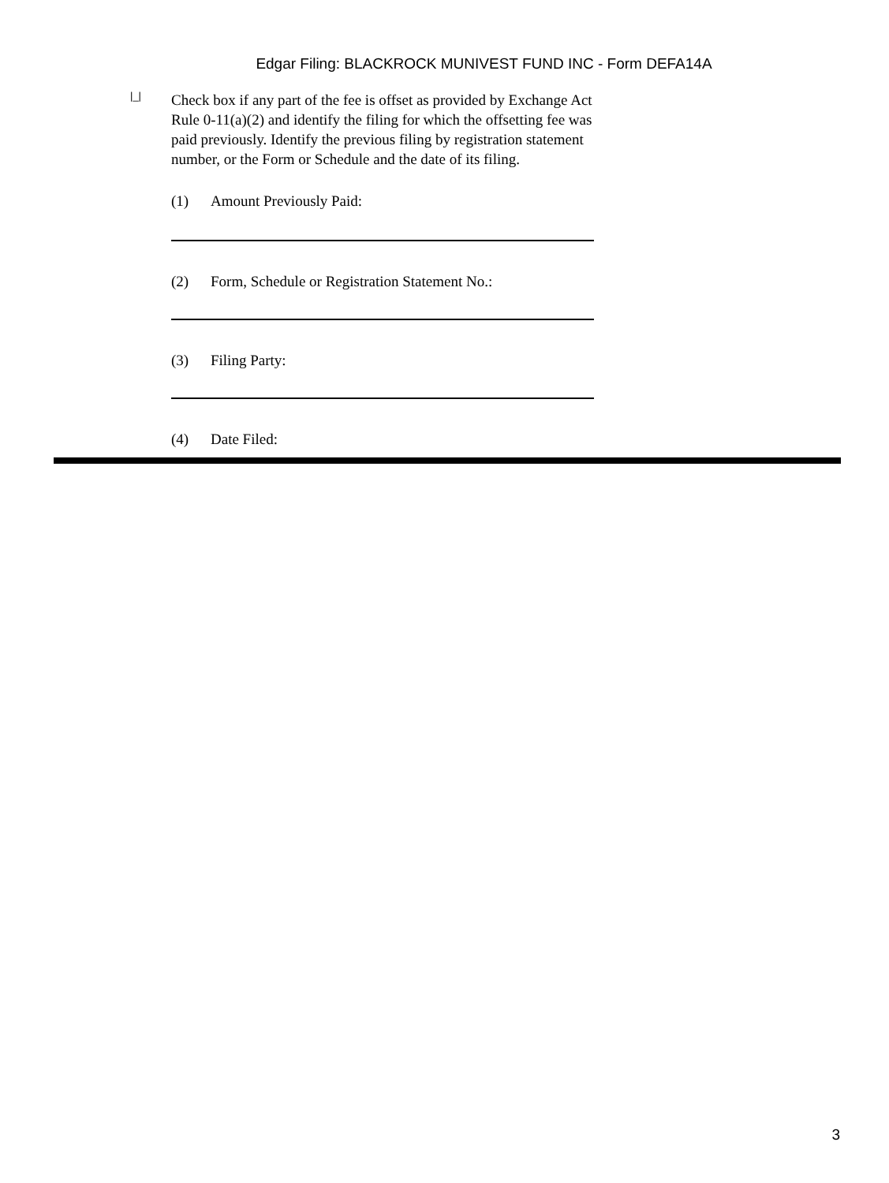Edgar Filing: BLACKROCK MUNIVEST FUND INC - Form DEFA14A
|_|
Check box if any part of the fee is offset as provided by Exchange Act Rule 0-11(a)(2) and identify the filing for which the offsetting fee was paid previously. Identify the previous filing by registration statement number, or the Form or Schedule and the date of its filing.
(1) Amount Previously Paid:
(2) Form, Schedule or Registration Statement No.:
(3) Filing Party:
(4) Date Filed:
3